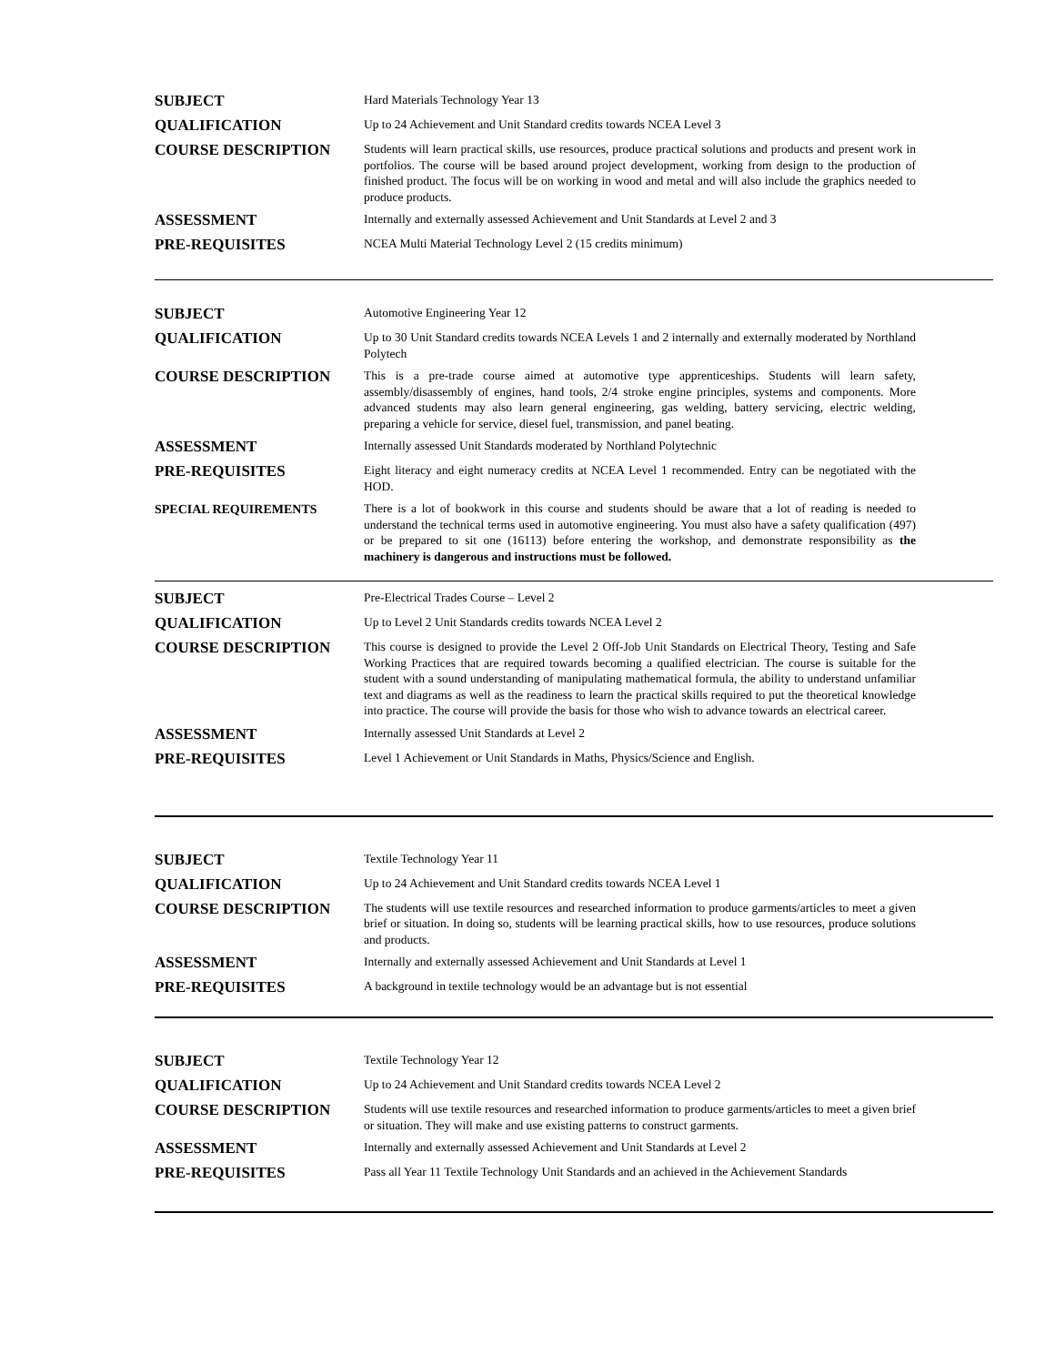| SUBJECT | Hard Materials Technology Year 13 |
| QUALIFICATION | Up to 24 Achievement and Unit Standard credits towards NCEA Level 3 |
| COURSE DESCRIPTION | Students will learn practical skills, use resources, produce practical solutions and products and present work in portfolios. The course will be based around project development, working from design to the production of finished product. The focus will be on working in wood and metal and will also include the graphics needed to produce products. |
| ASSESSMENT | Internally and externally assessed Achievement and Unit Standards at Level 2 and 3 |
| PRE-REQUISITES | NCEA Multi Material Technology Level 2 (15 credits minimum) |
| SUBJECT | Automotive Engineering Year 12 |
| QUALIFICATION | Up to 30 Unit Standard credits towards NCEA Levels 1 and 2 internally and externally moderated by Northland Polytech |
| COURSE DESCRIPTION | This is a pre-trade course aimed at automotive type apprenticeships. Students will learn safety, assembly/disassembly of engines, hand tools, 2/4 stroke engine principles, systems and components. More advanced students may also learn general engineering, gas welding, battery servicing, electric welding, preparing a vehicle for service, diesel fuel, transmission, and panel beating. |
| ASSESSMENT | Internally assessed Unit Standards moderated by Northland Polytechnic |
| PRE-REQUISITES | Eight literacy and eight numeracy credits at NCEA Level 1 recommended. Entry can be negotiated with the HOD. |
| SPECIAL REQUIREMENTS | There is a lot of bookwork in this course and students should be aware that a lot of reading is needed to understand the technical terms used in automotive engineering. You must also have a safety qualification (497) or be prepared to sit one (16113) before entering the workshop, and demonstrate responsibility as the machinery is dangerous and instructions must be followed. |
| SUBJECT | Pre-Electrical Trades Course – Level 2 |
| QUALIFICATION | Up to Level 2 Unit Standards credits towards NCEA Level 2 |
| COURSE DESCRIPTION | This course is designed to provide the Level 2 Off-Job Unit Standards on Electrical Theory, Testing and Safe Working Practices that are required towards becoming a qualified electrician. The course is suitable for the student with a sound understanding of manipulating mathematical formula, the ability to understand unfamiliar text and diagrams as well as the readiness to learn the practical skills required to put the theoretical knowledge into practice. The course will provide the basis for those who wish to advance towards an electrical career. |
| ASSESSMENT | Internally assessed Unit Standards at Level 2 |
| PRE-REQUISITES | Level 1 Achievement or Unit Standards in Maths, Physics/Science and English. |
| SUBJECT | Textile Technology Year 11 |
| QUALIFICATION | Up to 24 Achievement and Unit Standard credits towards NCEA Level 1 |
| COURSE DESCRIPTION | The students will use textile resources and researched information to produce garments/articles to meet a given brief or situation. In doing so, students will be learning practical skills, how to use resources, produce solutions and products. |
| ASSESSMENT | Internally and externally assessed Achievement and Unit Standards at Level 1 |
| PRE-REQUISITES | A background in textile technology would be an advantage but is not essential |
| SUBJECT | Textile Technology Year 12 |
| QUALIFICATION | Up to 24 Achievement and Unit Standard credits towards NCEA Level 2 |
| COURSE DESCRIPTION | Students will use textile resources and researched information to produce garments/articles to meet a given brief or situation. They will make and use existing patterns to construct garments. |
| ASSESSMENT | Internally and externally assessed Achievement and Unit Standards at Level 2 |
| PRE-REQUISITES | Pass all Year 11 Textile Technology Unit Standards and an achieved in the Achievement Standards |